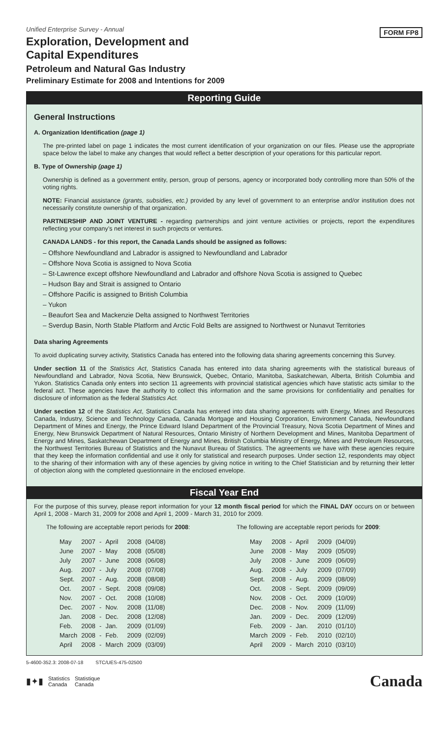Unified Enterprise Survey - Annual
Exploration, Development and
Capital Expenditures
Petroleum and Natural Gas Industry
Preliminary Estimate for 2008 and Intentions for 2009
FORM FP8
Reporting Guide
General Instructions
A. Organization Identification (page 1)
The pre-printed label on page 1 indicates the most current identification of your organization on our files. Please use the appropriate space below the label to make any changes that would reflect a better description of your operations for this particular report.
B. Type of Ownership (page 1)
Ownership is defined as a government entity, person, group of persons, agency or incorporated body controlling more than 50% of the voting rights.
NOTE: Financial assistance (grants, subsidies, etc.) provided by any level of government to an enterprise and/or institution does not necessarily constitute ownership of that organization.
PARTNERSHIP AND JOINT VENTURE - regarding partnerships and joint venture activities or projects, report the expenditures reflecting your company’s net interest in such projects or ventures.
CANADA LANDS - for this report, the Canada Lands should be assigned as follows:
– Offshore Newfoundland and Labrador is assigned to Newfoundland and Labrador
– Offshore Nova Scotia is assigned to Nova Scotia
– St-Lawrence except offshore Newfoundland and Labrador and offshore Nova Scotia is assigned to Quebec
– Hudson Bay and Strait is assigned to Ontario
– Offshore Pacific is assigned to British Columbia
– Yukon
– Beaufort Sea and Mackenzie Delta assigned to Northwest Territories
– Sverdup Basin, North Stable Platform and Arctic Fold Belts are assigned to Northwest or Nunavut Territories
Data sharing Agreements
To avoid duplicating survey activity, Statistics Canada has entered into the following data sharing agreements concerning this Survey.
Under section 11 of the Statistics Act, Statistics Canada has entered into data sharing agreements with the statistical bureaus of Newfoundland and Labrador, Nova Scotia, New Brunswick, Quebec, Ontario, Manitoba, Saskatchewan, Alberta, British Columbia and Yukon. Statistics Canada only enters into section 11 agreements with provincial statistical agencies which have statistic acts similar to the federal act. These agencies have the authority to collect this information and the same provisions for confidentiality and penalties for disclosure of information as the federal Statistics Act.
Under section 12 of the Statistics Act, Statistics Canada has entered into data sharing agreements with Energy, Mines and Resources Canada, Industry, Science and Technology Canada, Canada Mortgage and Housing Corporation, Environment Canada, Newfoundland Department of Mines and Energy, the Prince Edward Island Department of the Provincial Treasury, Nova Scotia Department of Mines and Energy, New Brunswick Department of Natural Resources, Ontario Ministry of Northern Development and Mines, Manitoba Department of Energy and Mines, Saskatchewan Department of Energy and Mines, British Columbia Ministry of Energy, Mines and Petroleum Resources, the Northwest Territories Bureau of Statistics and the Nunavut Bureau of Statistics. The agreements we have with these agencies require that they keep the information confidential and use it only for statistical and research purposes. Under section 12, respondents may object to the sharing of their information with any of these agencies by giving notice in writing to the Chief Statistician and by returning their letter of objection along with the completed questionnaire in the enclosed envelope.
Fiscal Year End
For the purpose of this survey, please report information for your 12 month fiscal period for which the FINAL DAY occurs on or between April 1, 2008 - March 31, 2009 for 2008 and April 1, 2009 - March 31, 2010 for 2009.
The following are acceptable report periods for 2008:
| May | 2007 | - | April | 2008 | (04/08) |
| June | 2007 | - | May | 2008 | (05/08) |
| July | 2007 | - | June | 2008 | (06/08) |
| Aug. | 2007 | - | July | 2008 | (07/08) |
| Sept. | 2007 | - | Aug. | 2008 | (08/08) |
| Oct. | 2007 | - | Sept. | 2008 | (09/08) |
| Nov. | 2007 | - | Oct. | 2008 | (10/08) |
| Dec. | 2007 | - | Nov. | 2008 | (11/08) |
| Jan. | 2008 | - | Dec. | 2008 | (12/08) |
| Feb. | 2008 | - | Jan. | 2009 | (01/09) |
| March | 2008 | - | Feb. | 2009 | (02/09) |
| April | 2008 | - | March | 2009 | (03/09) |
The following are acceptable report periods for 2009:
| May | 2008 | - | April | 2009 | (04/09) |
| June | 2008 | - | May | 2009 | (05/09) |
| July | 2008 | - | June | 2009 | (06/09) |
| Aug. | 2008 | - | July | 2009 | (07/09) |
| Sept. | 2008 | - | Aug. | 2009 | (08/09) |
| Oct. | 2008 | - | Sept. | 2009 | (09/09) |
| Nov. | 2008 | - | Oct. | 2009 | (10/09) |
| Dec. | 2008 | - | Nov. | 2009 | (11/09) |
| Jan. | 2009 | - | Dec. | 2009 | (12/09) |
| Feb. | 2009 | - | Jan. | 2010 | (01/10) |
| March | 2009 | - | Feb. | 2010 | (02/10) |
| April | 2009 | - | March | 2010 | (03/10) |
5-4600-352.3: 2008-07-18 STC/UES-475-02500
▮✦▮ Statistics
Canada Statistique
Canada
Canada